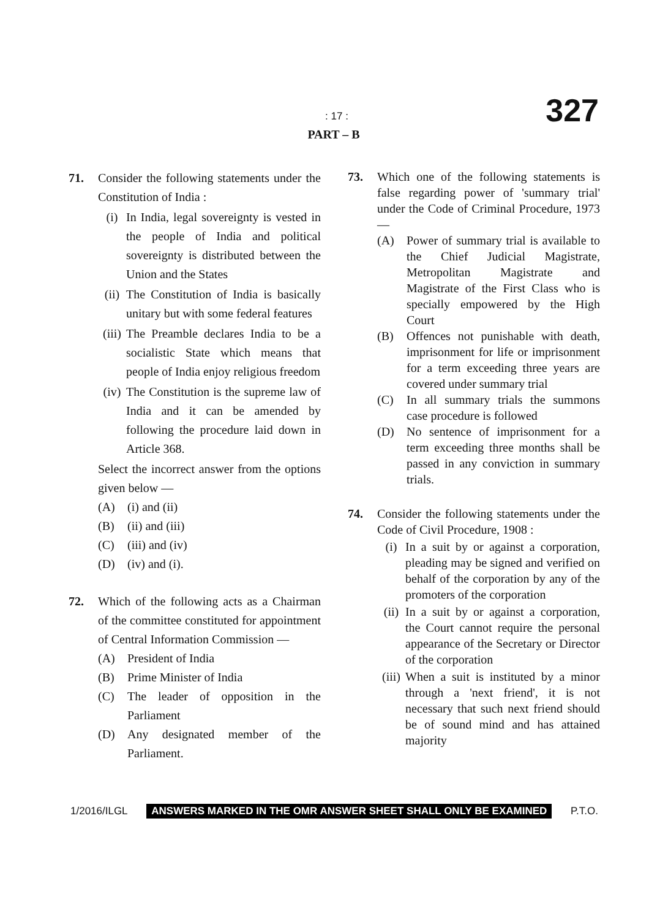327
: 17 :
PART – B
71. Consider the following statements under the Constitution of India :
(i) In India, legal sovereignty is vested in the people of India and political sovereignty is distributed between the Union and the States
(ii)
The Constitution of India is basically unitary but with some federal features
(iii)
The Preamble declares India to be a socialistic State which means that people of India enjoy religious freedom
(iv)
The Constitution is the supreme law of India and it can be amended by following the procedure laid down in Article 368.
Select the incorrect answer from the options given below —
(A) (i) and (ii)
(B) (ii) and (iii)
(C) (iii) and (iv)
(D) (iv) and (i).
72. Which of the following acts as a Chairman of the committee constituted for appointment of Central Information Commission —
(A) President of India
(B) Prime Minister of India
(C) The leader of opposition in the Parliament
(D) Any designated member of the Parliament.
73. Which one of the following statements is false regarding power of 'summary trial' under the Code of Criminal Procedure, 1973 —
(A) Power of summary trial is available to the Chief Judicial Magistrate, Metropolitan Magistrate and Magistrate of the First Class who is specially empowered by the High Court
(B) Offences not punishable with death, imprisonment for life or imprisonment for a term exceeding three years are covered under summary trial
(C) In all summary trials the summons case procedure is followed
(D) No sentence of imprisonment for a term exceeding three months shall be passed in any conviction in summary trials.
74. Consider the following statements under the Code of Civil Procedure, 1908 :
(i) In a suit by or against a corporation, pleading may be signed and verified on behalf of the corporation by any of the promoters of the corporation
(ii)
In a suit by or against a corporation, the Court cannot require the personal appearance of the Secretary or Director of the corporation
(iii)
When a suit is instituted by a minor through a 'next friend', it is not necessary that such next friend should be of sound mind and has attained majority
1/2016/ILGL ANSWERS MARKED IN THE OMR ANSWER SHEET SHALL ONLY BE EXAMINED P.T.O.